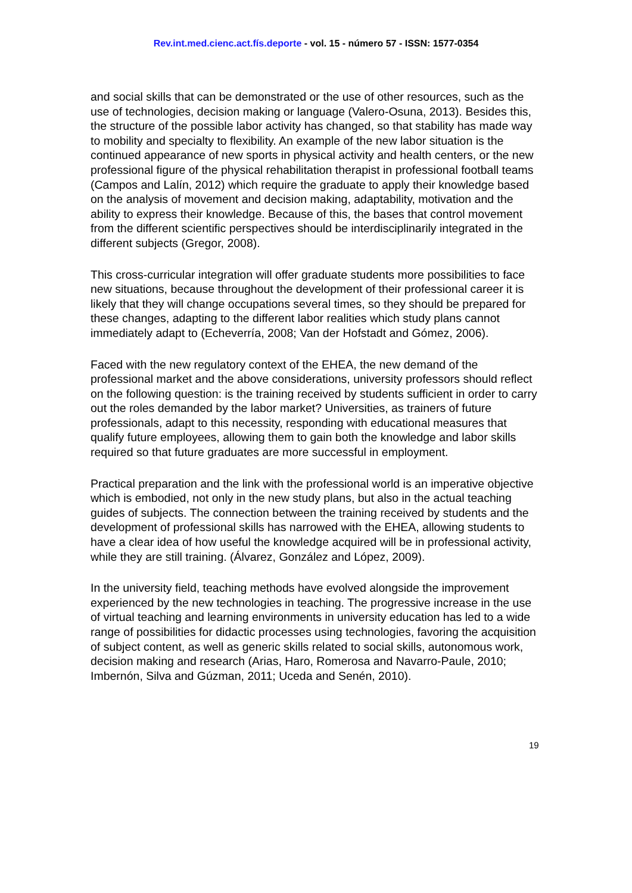Rev.int.med.cienc.act.fís.deporte - vol. 15 - número 57 - ISSN: 1577-0354
and social skills that can be demonstrated or the use of other resources, such as the use of technologies, decision making or language (Valero-Osuna, 2013). Besides this, the structure of the possible labor activity has changed, so that stability has made way to mobility and specialty to flexibility. An example of the new labor situation is the continued appearance of new sports in physical activity and health centers, or the new professional figure of the physical rehabilitation therapist in professional football teams (Campos and Lalín, 2012) which require the graduate to apply their knowledge based on the analysis of movement and decision making, adaptability, motivation and the ability to express their knowledge. Because of this, the bases that control movement from the different scientific perspectives should be interdisciplinarily integrated in the different subjects (Gregor, 2008).
This cross-curricular integration will offer graduate students more possibilities to face new situations, because throughout the development of their professional career it is likely that they will change occupations several times, so they should be prepared for these changes, adapting to the different labor realities which study plans cannot immediately adapt to (Echeverría, 2008; Van der Hofstadt and Gómez, 2006).
Faced with the new regulatory context of the EHEA, the new demand of the professional market and the above considerations, university professors should reflect on the following question: is the training received by students sufficient in order to carry out the roles demanded by the labor market? Universities, as trainers of future professionals, adapt to this necessity, responding with educational measures that qualify future employees, allowing them to gain both the knowledge and labor skills required so that future graduates are more successful in employment.
Practical preparation and the link with the professional world is an imperative objective which is embodied, not only in the new study plans, but also in the actual teaching guides of subjects. The connection between the training received by students and the development of professional skills has narrowed with the EHEA, allowing students to have a clear idea of how useful the knowledge acquired will be in professional activity, while they are still training. (Álvarez, González and López, 2009).
In the university field, teaching methods have evolved alongside the improvement experienced by the new technologies in teaching. The progressive increase in the use of virtual teaching and learning environments in university education has led to a wide range of possibilities for didactic processes using technologies, favoring the acquisition of subject content, as well as generic skills related to social skills, autonomous work, decision making and research (Arias, Haro, Romerosa and Navarro-Paule, 2010; Imbernón, Silva and Gúzman, 2011; Uceda and Senén, 2010).
19